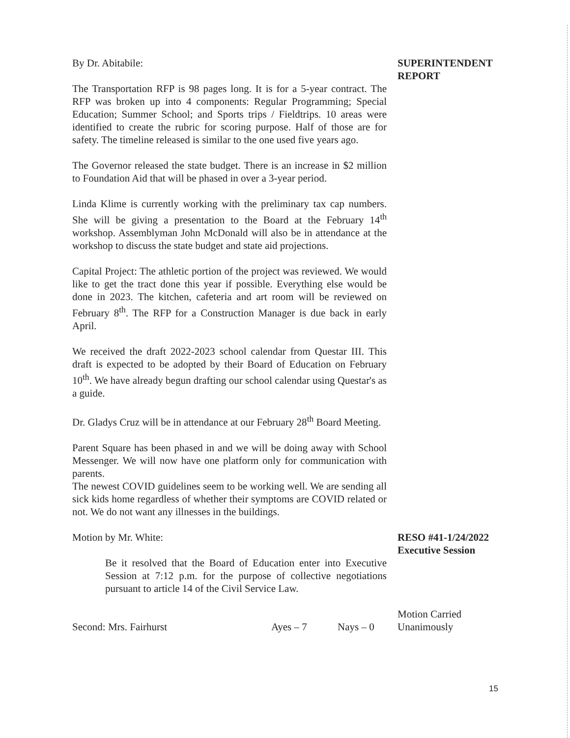By Dr. Abitabile:
The Transportation RFP is 98 pages long. It is for a 5-year contract. The RFP was broken up into 4 components: Regular Programming; Special Education; Summer School; and Sports trips / Fieldtrips. 10 areas were identified to create the rubric for scoring purpose. Half of those are for safety. The timeline released is similar to the one used five years ago.
The Governor released the state budget. There is an increase in $2 million to Foundation Aid that will be phased in over a 3-year period.
Linda Klime is currently working with the preliminary tax cap numbers. She will be giving a presentation to the Board at the February 14<sup>th</sup> workshop. Assemblyman John McDonald will also be in attendance at the workshop to discuss the state budget and state aid projections.
Capital Project: The athletic portion of the project was reviewed. We would like to get the tract done this year if possible. Everything else would be done in 2023. The kitchen, cafeteria and art room will be reviewed on February 8<sup>th</sup>. The RFP for a Construction Manager is due back in early April.
We received the draft 2022-2023 school calendar from Questar III. This draft is expected to be adopted by their Board of Education on February 10<sup>th</sup>. We have already begun drafting our school calendar using Questar's as a guide.
Dr. Gladys Cruz will be in attendance at our February 28<sup>th</sup> Board Meeting.
Parent Square has been phased in and we will be doing away with School Messenger. We will now have one platform only for communication with parents.
The newest COVID guidelines seem to be working well. We are sending all sick kids home regardless of whether their symptoms are COVID related or not. We do not want any illnesses in the buildings.
SUPERINTENDENT REPORT
Motion by Mr. White:
Be it resolved that the Board of Education enter into Executive Session at 7:12 p.m. for the purpose of collective negotiations pursuant to article 14 of the Civil Service Law.
RESO #41-1/24/2022
Executive Session
Second: Mrs. Fairhurst Ayes – 7 Nays – 0
Motion Carried
Unanimously
15